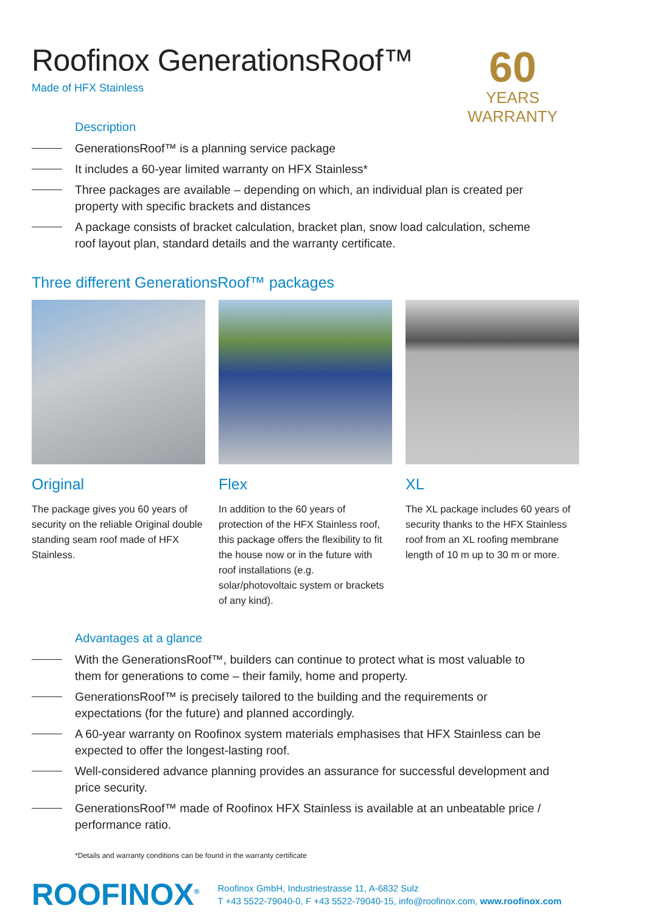Roofinox GenerationsRoof™
Made of HFX Stainless
60
YEARS WARRANTY
Description
GenerationsRoof™ is a planning service package
It includes a 60-year limited warranty on HFX Stainless*
Three packages are available – depending on which, an individual plan is created per property with specific brackets and distances
A package consists of bracket calculation, bracket plan, snow load calculation, scheme roof layout plan, standard details and the warranty certificate.
Three different GenerationsRoof™ packages
Original
The package gives you 60 years of security on the reliable Original double standing seam roof made of HFX Stainless.
Flex
In addition to the 60 years of protection of the HFX Stainless roof, this package offers the flexibility to fit the house now or in the future with roof installations (e.g. solar/photovoltaic system or brackets of any kind).
XL
The XL package includes 60 years of security thanks to the HFX Stainless roof from an XL roofing membrane length of 10 m up to 30 m or more.
Advantages at a glance
With the GenerationsRoof™, builders can continue to protect what is most valuable to them for generations to come – their family, home and property.
GenerationsRoof™ is precisely tailored to the building and the requirements or expectations (for the future) and planned accordingly.
A 60-year warranty on Roofinox system materials emphasises that HFX Stainless can be expected to offer the longest-lasting roof.
Well-considered advance planning provides an assurance for successful development and price security.
GenerationsRoof™ made of Roofinox HFX Stainless is available at an unbeatable price / performance ratio.
*Details and warranty conditions can be found in the warranty certificate
ROOFINOX<sup>®</sup>
Roofinox GmbH, Industriestrasse 11, A-6832 Sulz
T +43 5522-79040-0, F +43 5522-79040-15, info@roofinox.com, www.roofinox.com